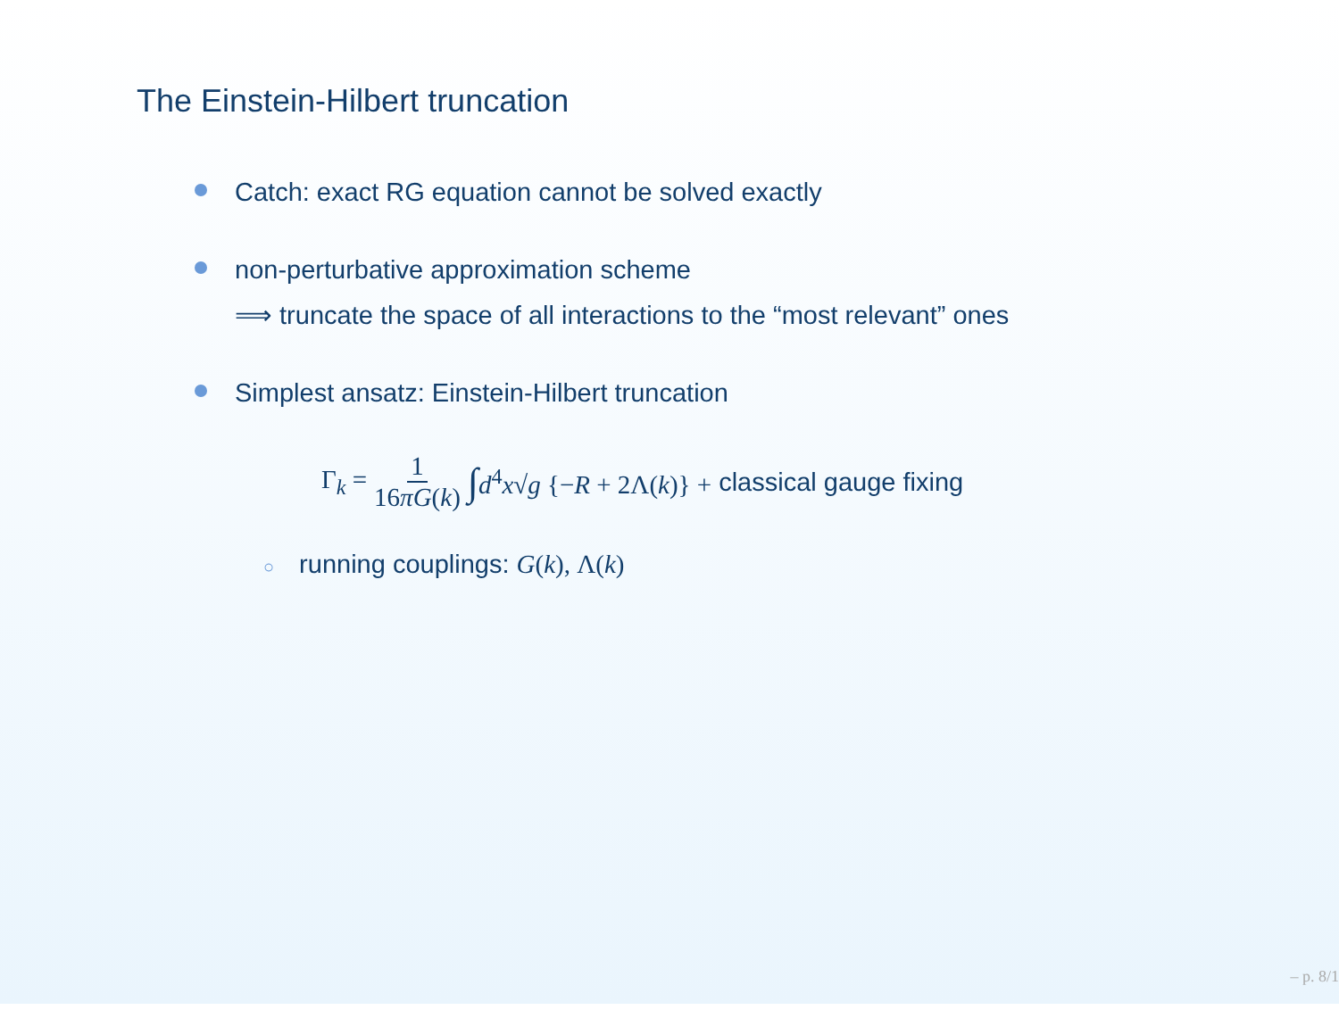The Einstein-Hilbert truncation
Catch: exact RG equation cannot be solved exactly
non-perturbative approximation scheme
⟹ truncate the space of all interactions to the “most relevant” ones
Simplest ansatz: Einstein-Hilbert truncation
Γ<sub>k</sub> = 1 16πG(k) ∫ d<sup>4</sup>x√g {−R + 2Λ(k)} + classical gauge fixing
○ running couplings: G(k), Λ(k)
– p. 8/1